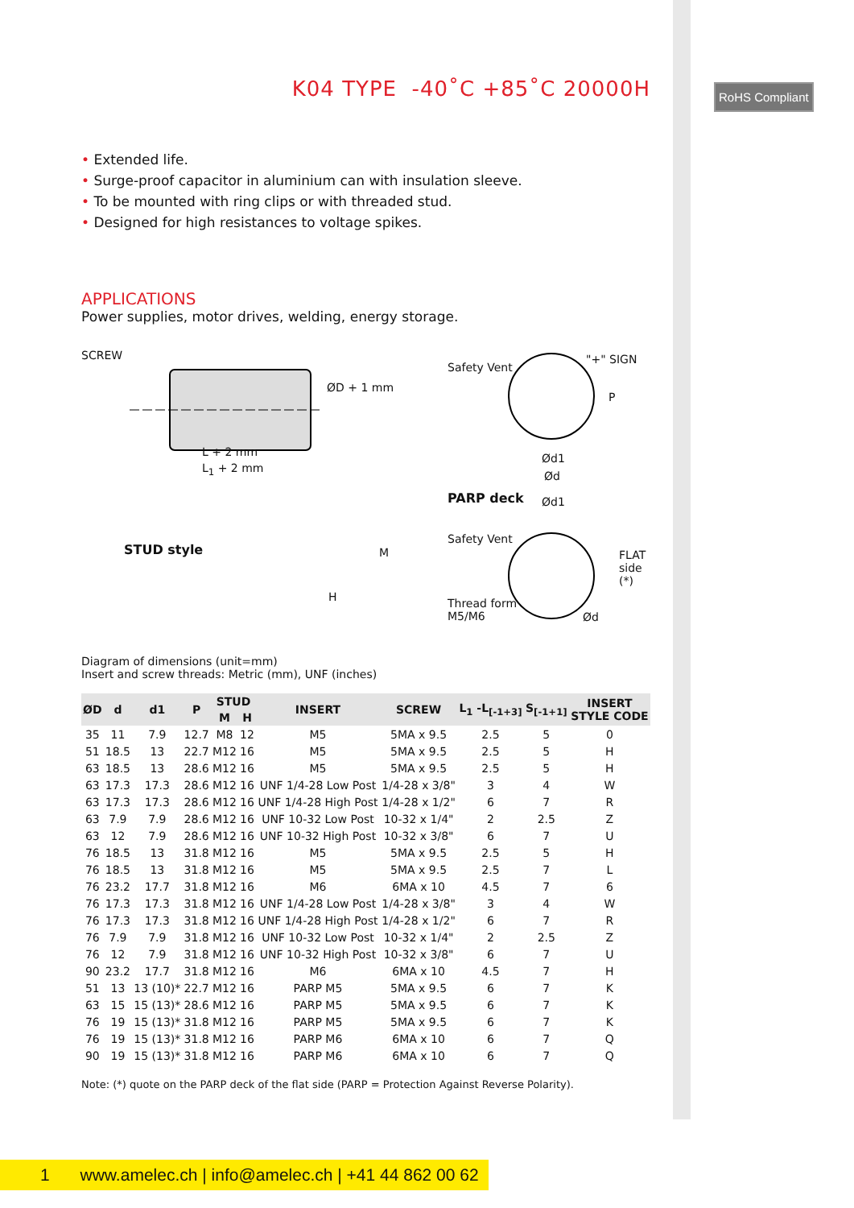RoHS Compliant
K04 TYPE -40˚C +85˚C 20000H
• Extended life.
• Surge-proof capacitor in aluminium can with insulation sleeve.
• To be mounted with ring clips or with threaded stud.
• Designed for high resistances to voltage spikes.
APPLICATIONS
Power supplies, motor drives, welding, energy storage.
SCREW
L + 2 mm
L<sub>1</sub> + 2 mm
ØD + 1 mm
STUD style
H
M
Safety Vent
"+" SIGN
P
Ød1
Ød
PARP deck Ød1
Safety Vent
FLAT
side (*)
Thread form
M5/M6
Ød
Diagram of dimensions (unit=mm)
Insert and screw threads: Metric (mm), UNF (inches)
| ØD | d | d1 | P | STUD | | INSERT | SCREW | L<sub>1</sub> -L<sub>[-1+3]</sub> | S<sub>[-1+1]</sub> | INSERT STYLE CODE |
| --- | --- | --- | --- | --- | --- | --- | --- | --- | --- | --- |
| | | | | M | H | | | | | |
| 35 | 11 | 7.9 | 12.7 | M8 | 12 | M5 | 5MA x 9.5 | 2.5 | 5 | 0 |
| 51 | 18.5 | 13 | 22.7 | M12 | 16 | M5 | 5MA x 9.5 | 2.5 | 5 | H |
| 63 | 18.5 | 13 | 28.6 | M12 | 16 | M5 | 5MA x 9.5 | 2.5 | 5 | H |
| 63 | 17.3 | 17.3 | 28.6 | M12 | 16 | UNF 1/4-28 Low Post | 1/4-28 x 3/8" | 3 | 4 | W |
| 63 | 17.3 | 17.3 | 28.6 | M12 | 16 | UNF 1/4-28 High Post | 1/4-28 x 1/2" | 6 | 7 | R |
| 63 | 7.9 | 7.9 | 28.6 | M12 | 16 | UNF 10-32 Low Post | 10-32 x 1/4" | 2 | 2.5 | Z |
| 63 | 12 | 7.9 | 28.6 | M12 | 16 | UNF 10-32 High Post | 10-32 x 3/8" | 6 | 7 | U |
| 76 | 18.5 | 13 | 31.8 | M12 | 16 | M5 | 5MA x 9.5 | 2.5 | 5 | H |
| 76 | 18.5 | 13 | 31.8 | M12 | 16 | M5 | 5MA x 9.5 | 2.5 | 7 | L |
| 76 | 23.2 | 17.7 | 31.8 | M12 | 16 | M6 | 6MA x 10 | 4.5 | 7 | 6 |
| 76 | 17.3 | 17.3 | 31.8 | M12 | 16 | UNF 1/4-28 Low Post | 1/4-28 x 3/8" | 3 | 4 | W |
| 76 | 17.3 | 17.3 | 31.8 | M12 | 16 | UNF 1/4-28 High Post | 1/4-28 x 1/2" | 6 | 7 | R |
| 76 | 7.9 | 7.9 | 31.8 | M12 | 16 | UNF 10-32 Low Post | 10-32 x 1/4" | 2 | 2.5 | Z |
| 76 | 12 | 7.9 | 31.8 | M12 | 16 | UNF 10-32 High Post | 10-32 x 3/8" | 6 | 7 | U |
| 90 | 23.2 | 17.7 | 31.8 | M12 | 16 | M6 | 6MA x 10 | 4.5 | 7 | H |
| 51 | 13 | 13 (10)* | 22.7 | M12 | 16 | PARP M5 | 5MA x 9.5 | 6 | 7 | K |
| 63 | 15 | 15 (13)* | 28.6 | M12 | 16 | PARP M5 | 5MA x 9.5 | 6 | 7 | K |
| 76 | 19 | 15 (13)* | 31.8 | M12 | 16 | PARP M5 | 5MA x 9.5 | 6 | 7 | K |
| 76 | 19 | 15 (13)* | 31.8 | M12 | 16 | PARP M6 | 6MA x 10 | 6 | 7 | Q |
| 90 | 19 | 15 (13)* | 31.8 | M12 | 16 | PARP M6 | 6MA x 10 | 6 | 7 | Q |
Note: (*) quote on the PARP deck of the flat side (PARP = Protection Against Reverse Polarity).
1 www.amelec.ch | info@amelec.ch | +41 44 862 00 62